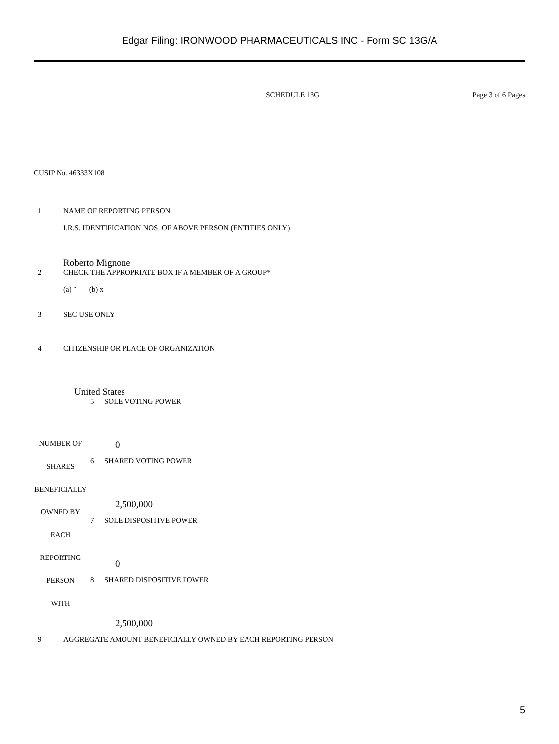Edgar Filing: IRONWOOD PHARMACEUTICALS INC - Form SC 13G/A
SCHEDULE 13G Page 3 of 6 Pages
CUSIP No. 46333X108
| 1 | NAME OF REPORTING PERSON I.R.S. IDENTIFICATION NOS. OF ABOVE PERSON (ENTITIES ONLY) Roberto Mignone |
| 2 | CHECK THE APPROPRIATE BOX IF A MEMBER OF A GROUP* (a) ¨ (b) x |
| 3 | SEC USE ONLY |
| 4 | CITIZENSHIP OR PLACE OF ORGANIZATION United States |
| NUMBER OF SHARES BENEFICIALLY OWNED BY EACH REPORTING PERSON WITH | 5 | SOLE VOTING POWER 0 |
| | 6 | SHARED VOTING POWER 2,500,000 |
| | 7 | SOLE DISPOSITIVE POWER 0 |
| | 8 | SHARED DISPOSITIVE POWER 2,500,000 |
| 9 | AGGREGATE AMOUNT BENEFICIALLY OWNED BY EACH REPORTING PERSON |
5